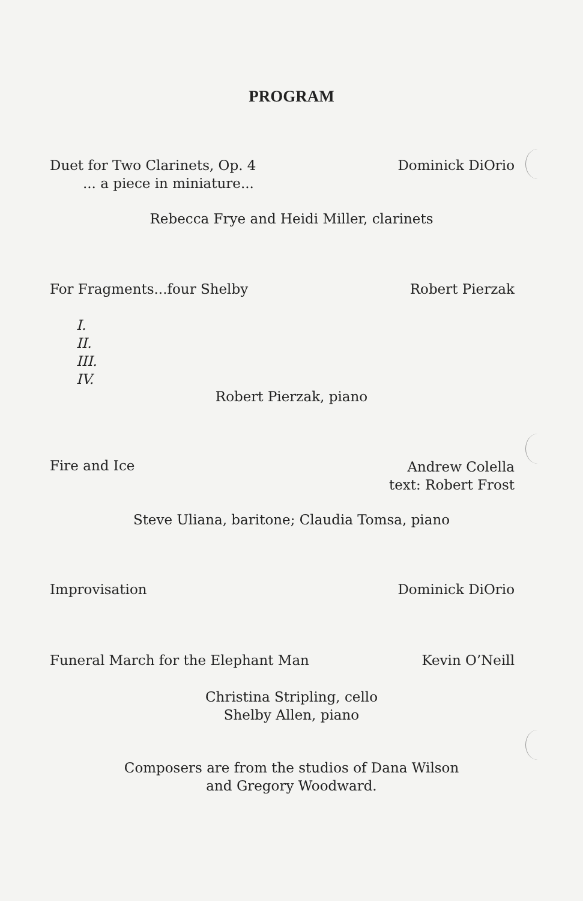PROGRAM
Duet for Two Clarinets, Op. 4 Dominick DiOrio
... a piece in miniature...
Rebecca Frye and Heidi Miller, clarinets
For Fragments...four Shelby Robert Pierzak
I.
II.
III.
IV.
Robert Pierzak, piano
Fire and Ice Andrew Colella
text: Robert Frost
Steve Uliana, baritone; Claudia Tomsa, piano
Improvisation Dominick DiOrio
Funeral March for the Elephant Man Kevin O’Neill
Christina Stripling, cello
Shelby Allen, piano
Composers are from the studios of Dana Wilson
and Gregory Woodward.